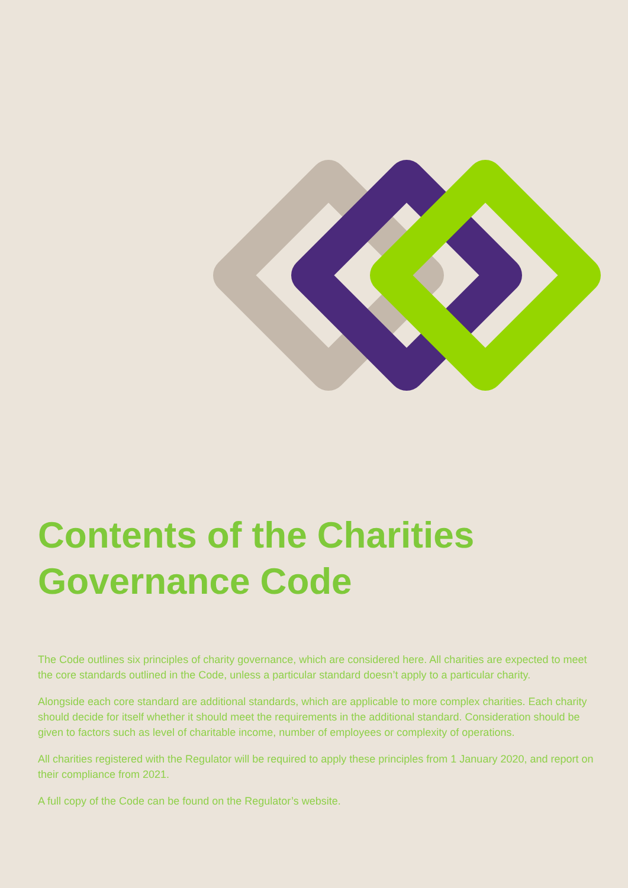Contents of the Charities
Governance Code
The Code outlines six principles of charity governance, which are considered here. All charities are expected to meet the core standards outlined in the Code, unless a particular standard doesn’t apply to a particular charity.
Alongside each core standard are additional standards, which are applicable to more complex charities. Each charity should decide for itself whether it should meet the requirements in the additional standard. Consideration should be given to factors such as level of charitable income, number of employees or complexity of operations.
All charities registered with the Regulator will be required to apply these principles from 1 January 2020, and report on their compliance from 2021.
A full copy of the Code can be found on the Regulator’s website.